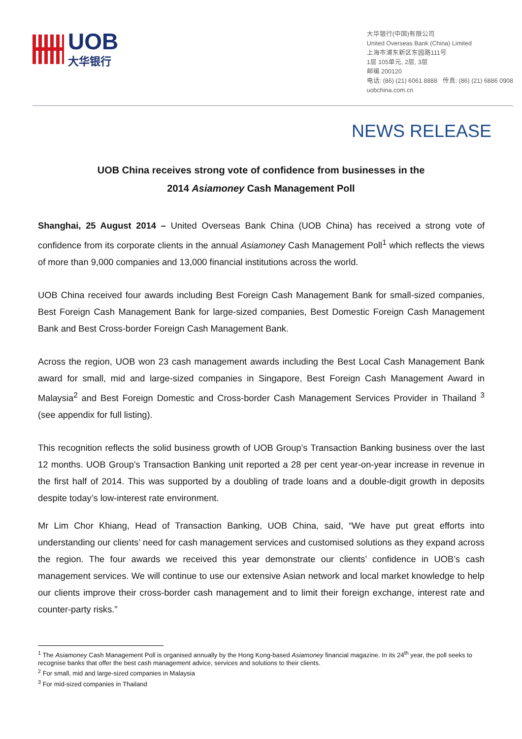UOB
大华银行
大华银行(中国)有限公司
United Overseas Bank (China) Limited
上海市浦东新区东园路111号
1层 105单元, 2层, 3层
邮编 200120
电话: (86) (21) 6061 8888 传真: (86) (21) 6886 0908
uobchina.com.cn
NEWS RELEASE
UOB China receives strong vote of confidence from businesses in the
2014 Asiamoney Cash Management Poll
Shanghai, 25 August 2014 – United Overseas Bank China (UOB China) has received a strong vote of confidence from its corporate clients in the annual Asiamoney Cash Management Poll<sup>1</sup> which reflects the views of more than 9,000 companies and 13,000 financial institutions across the world.
UOB China received four awards including Best Foreign Cash Management Bank for small-sized companies, Best Foreign Cash Management Bank for large-sized companies, Best Domestic Foreign Cash Management Bank and Best Cross-border Foreign Cash Management Bank.
Across the region, UOB won 23 cash management awards including the Best Local Cash Management Bank award for small, mid and large-sized companies in Singapore, Best Foreign Cash Management Award in Malaysia<sup>2</sup> and Best Foreign Domestic and Cross-border Cash Management Services Provider in Thailand <sup>3</sup> (see appendix for full listing).
This recognition reflects the solid business growth of UOB Group’s Transaction Banking business over the last 12 months. UOB Group’s Transaction Banking unit reported a 28 per cent year-on-year increase in revenue in the first half of 2014. This was supported by a doubling of trade loans and a double-digit growth in deposits despite today’s low-interest rate environment.
Mr Lim Chor Khiang, Head of Transaction Banking, UOB China, said, “We have put great efforts into understanding our clients’ need for cash management services and customised solutions as they expand across the region. The four awards we received this year demonstrate our clients’ confidence in UOB’s cash management services. We will continue to use our extensive Asian network and local market knowledge to help our clients improve their cross-border cash management and to limit their foreign exchange, interest rate and counter-party risks.”
<sup>1</sup> The Asiamoney Cash Management Poll is organised annually by the Hong Kong-based Asiamoney financial magazine. In its 24<sup>th</sup> year, the poll seeks to recognise banks that offer the best cash management advice, services and solutions to their clients.
<sup>2</sup> For small, mid and large-sized companies in Malaysia
<sup>3</sup> For mid-sized companies in Thailand